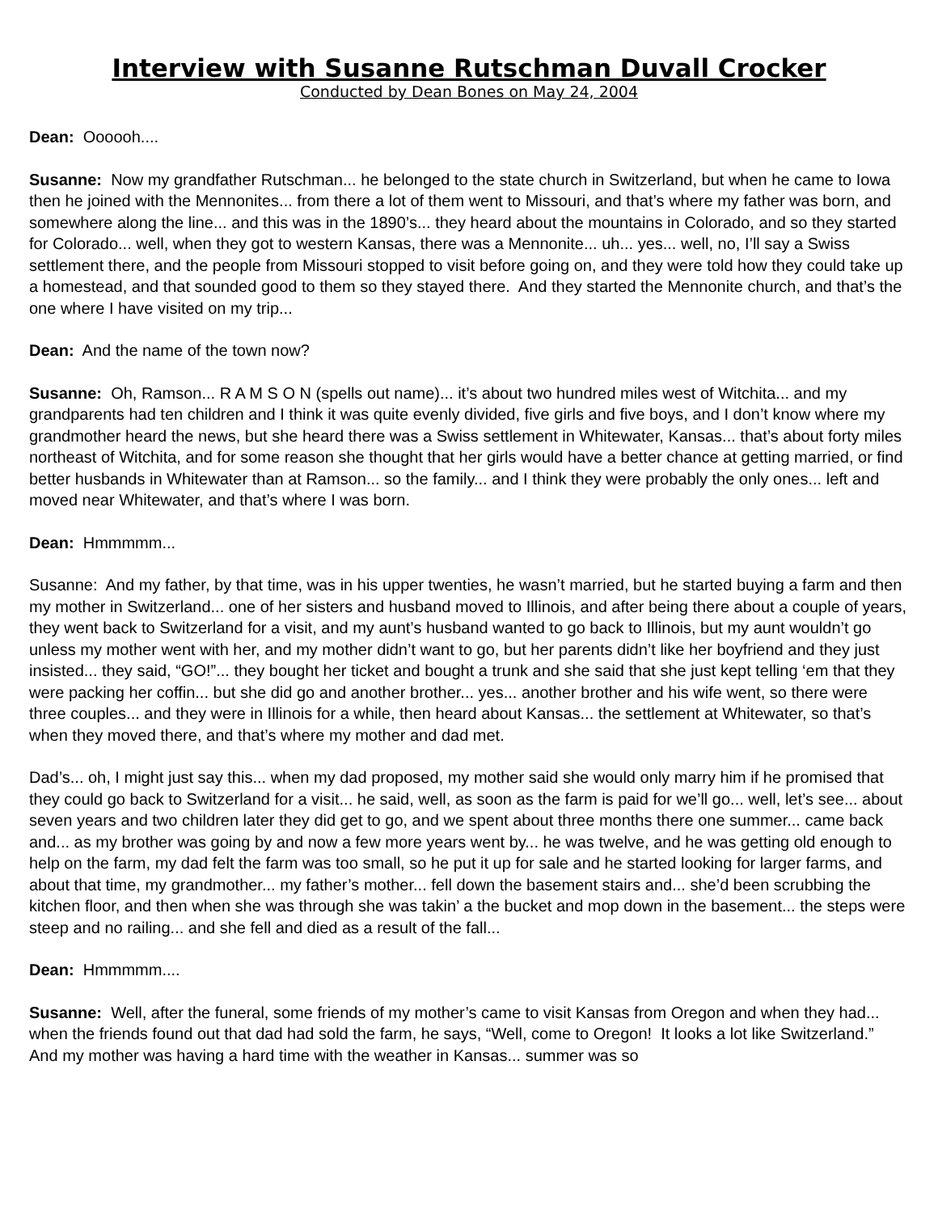Interview with Susanne Rutschman Duvall Crocker
Conducted by Dean Bones on May 24, 2004
Dean: Oooooh....
Susanne: Now my grandfather Rutschman... he belonged to the state church in Switzerland, but when he came to Iowa then he joined with the Mennonites... from there a lot of them went to Missouri, and that’s where my father was born, and somewhere along the line... and this was in the 1890’s... they heard about the mountains in Colorado, and so they started for Colorado... well, when they got to western Kansas, there was a Mennonite... uh... yes... well, no, I’ll say a Swiss settlement there, and the people from Missouri stopped to visit before going on, and they were told how they could take up a homestead, and that sounded good to them so they stayed there. And they started the Mennonite church, and that’s the one where I have visited on my trip...
Dean: And the name of the town now?
Susanne: Oh, Ramson... R A M S O N (spells out name)... it’s about two hundred miles west of Witchita... and my grandparents had ten children and I think it was quite evenly divided, five girls and five boys, and I don’t know where my grandmother heard the news, but she heard there was a Swiss settlement in Whitewater, Kansas... that’s about forty miles northeast of Witchita, and for some reason she thought that her girls would have a better chance at getting married, or find better husbands in Whitewater than at Ramson... so the family... and I think they were probably the only ones... left and moved near Whitewater, and that’s where I was born.
Dean: Hmmmmm...
Susanne: And my father, by that time, was in his upper twenties, he wasn’t married, but he started buying a farm and then my mother in Switzerland... one of her sisters and husband moved to Illinois, and after being there about a couple of years, they went back to Switzerland for a visit, and my aunt’s husband wanted to go back to Illinois, but my aunt wouldn’t go unless my mother went with her, and my mother didn’t want to go, but her parents didn’t like her boyfriend and they just insisted... they said, “GO!”... they bought her ticket and bought a trunk and she said that she just kept telling ‘em that they were packing her coffin... but she did go and another brother... yes... another brother and his wife went, so there were three couples... and they were in Illinois for a while, then heard about Kansas... the settlement at Whitewater, so that’s when they moved there, and that’s where my mother and dad met.
Dad’s... oh, I might just say this... when my dad proposed, my mother said she would only marry him if he promised that they could go back to Switzerland for a visit... he said, well, as soon as the farm is paid for we’ll go... well, let’s see... about seven years and two children later they did get to go, and we spent about three months there one summer... came back and... as my brother was going by and now a few more years went by... he was twelve, and he was getting old enough to help on the farm, my dad felt the farm was too small, so he put it up for sale and he started looking for larger farms, and about that time, my grandmother... my father’s mother... fell down the basement stairs and... she’d been scrubbing the kitchen floor, and then when she was through she was takin’ a the bucket and mop down in the basement... the steps were steep and no railing... and she fell and died as a result of the fall...
Dean: Hmmmmm....
Susanne: Well, after the funeral, some friends of my mother’s came to visit Kansas from Oregon and when they had... when the friends found out that dad had sold the farm, he says, “Well, come to Oregon! It looks a lot like Switzerland.” And my mother was having a hard time with the weather in Kansas... summer was so